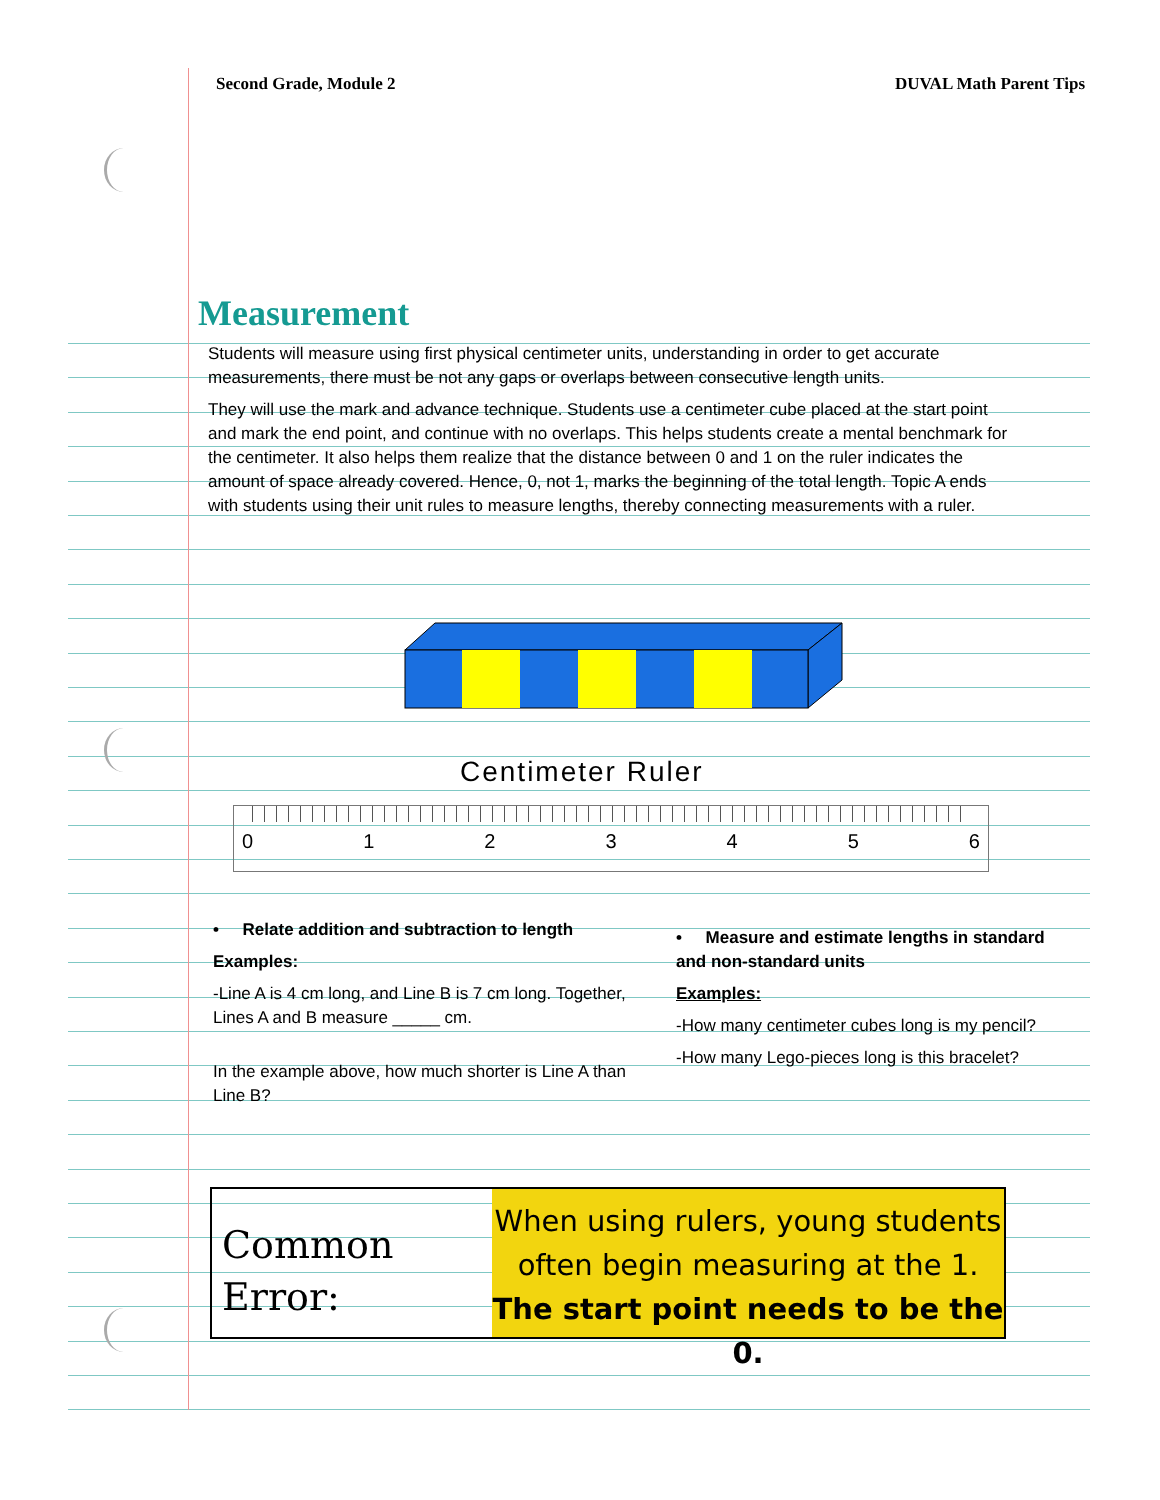Second Grade, Module 2 DUVAL Math Parent Tips
Measurement
Students will measure using first physical centimeter units, understanding in order to get accurate measurements, there must be not any gaps or overlaps between consecutive length units.
They will use the mark and advance technique. Students use a centimeter cube placed at the start point and mark the end point, and continue with no overlaps. This helps students create a mental benchmark for the centimeter. It also helps them realize that the distance between 0 and 1 on the ruler indicates the amount of space already covered. Hence, 0, not 1, marks the beginning of the total length. Topic A ends with students using their unit rules to measure lengths, thereby connecting measurements with a ruler.
Centimeter Ruler
0 1 2 3 4 5 6
• Relate addition and subtraction to length
Examples:
-Line A is 4 cm long, and Line B is 7 cm long. Together, Lines A and B measure _____ cm.
In the example above, how much shorter is Line A than Line B?
• Measure and estimate lengths in standard and non-standard units
Examples:
-How many centimeter cubes long is my pencil?
-How many Lego-pieces long is this bracelet?
Common Error:
When using rulers, young students often begin measuring at the 1.
The start point needs to be the 0.